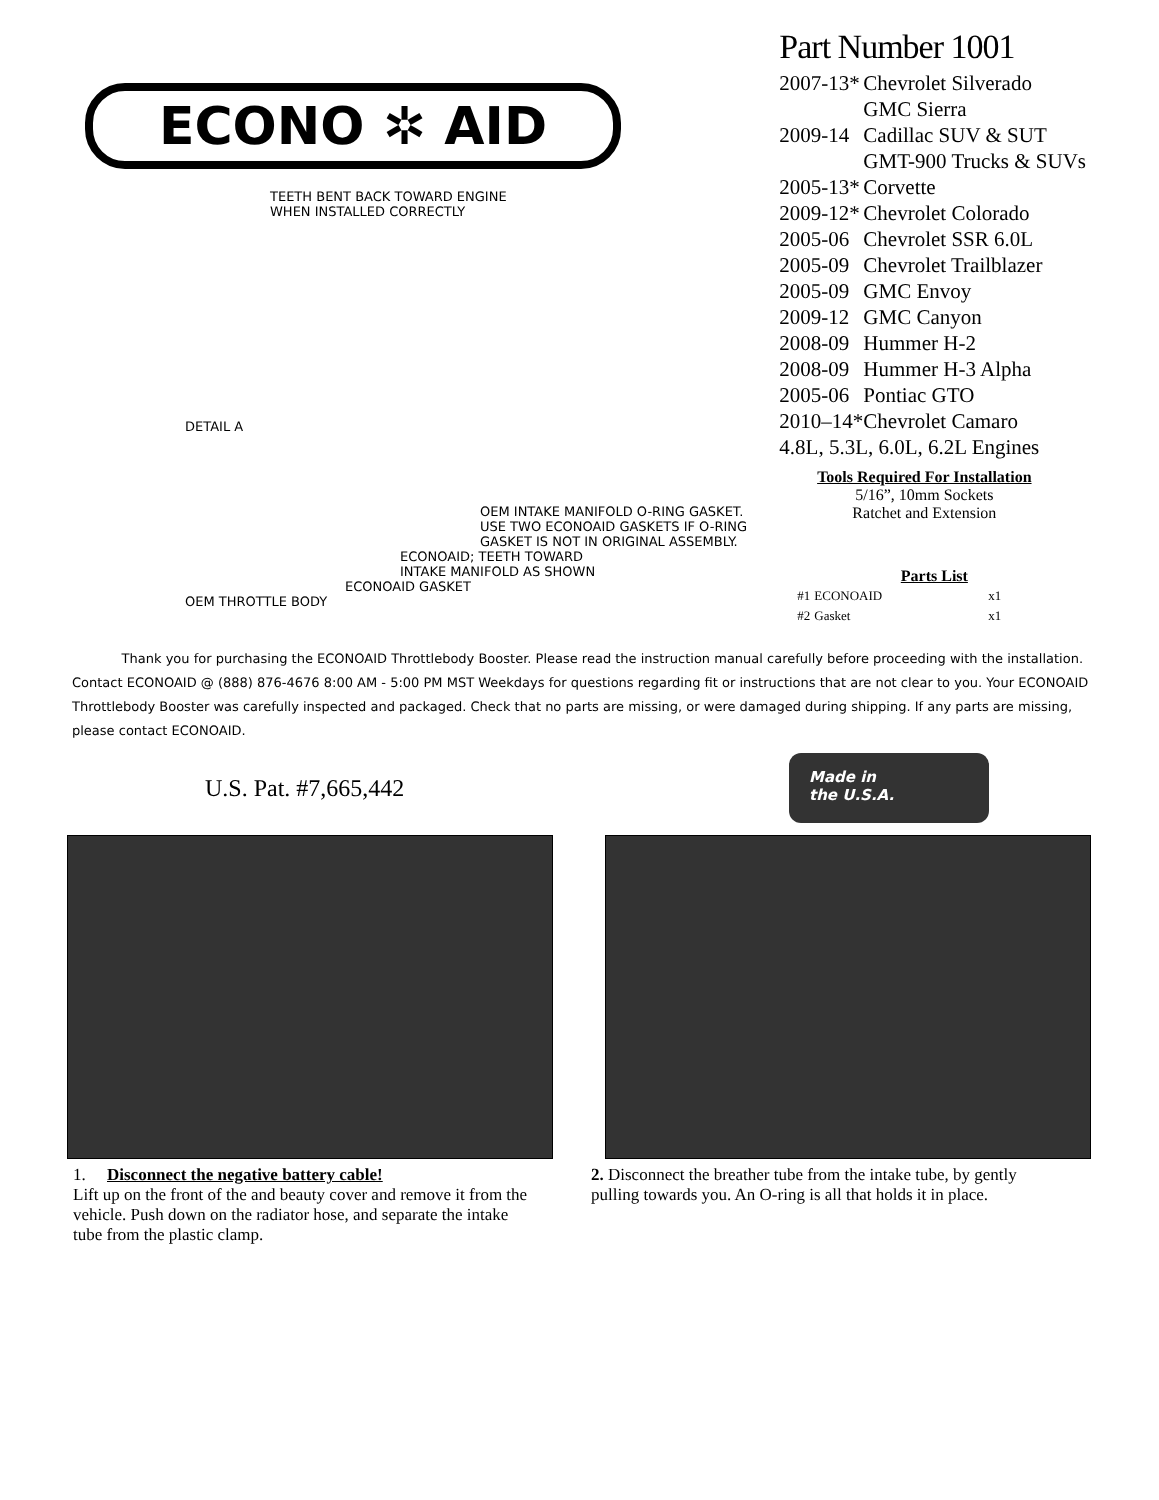ECONO ✲ AID
TEETH BENT BACK TOWARD ENGINE
WHEN INSTALLED CORRECTLY
DETAIL A
OEM INTAKE MANIFOLD O-RING GASKET.
USE TWO ECONOAID GASKETS IF O-RING
GASKET IS NOT IN ORIGINAL ASSEMBLY.
ECONOAID; TEETH TOWARD
INTAKE MANIFOLD AS SHOWN
ECONOAID GASKET
OEM THROTTLE BODY
Part Number 1001
| 2007-13* | Chevrolet Silverado |
| | GMC Sierra |
| 2009-14 | Cadillac SUV & SUT |
| | GMT-900 Trucks & SUVs |
| 2005-13* | Corvette |
| 2009-12* | Chevrolet Colorado |
| 2005-06 | Chevrolet SSR 6.0L |
| 2005-09 | Chevrolet Trailblazer |
| 2005-09 | GMC Envoy |
| 2009-12 | GMC Canyon |
| 2008-09 | Hummer H-2 |
| 2008-09 | Hummer H-3 Alpha |
| 2005-06 | Pontiac GTO |
| 2010–14* | Chevrolet Camaro |
| 4.8L, 5.3L, 6.0L, 6.2L Engines | |
Tools Required For Installation
5/16”, 10mm Sockets
Ratchet and Extension
Parts List
| #1 | ECONOAID | x1 |
| #2 | Gasket | x1 |
Thank you for purchasing the ECONOAID Throttlebody Booster. Please read the instruction manual carefully before proceeding with the installation. Contact ECONOAID @ (888) 876-4676 8:00 AM - 5:00 PM MST Weekdays for questions regarding fit or instructions that are not clear to you. Your ECONOAID Throttlebody Booster was carefully inspected and packaged. Check that no parts are missing, or were damaged during shipping. If any parts are missing, please contact ECONOAID.
U.S. Pat. #7,665,442
Made in
the U.S.A.
1. Disconnect the negative battery cable!
Lift up on the front of the and beauty cover and remove it from the vehicle. Push down on the radiator hose, and separate the intake tube from the plastic clamp.
2. Disconnect the breather tube from the intake tube, by gently pulling towards you. An O-ring is all that holds it in place.